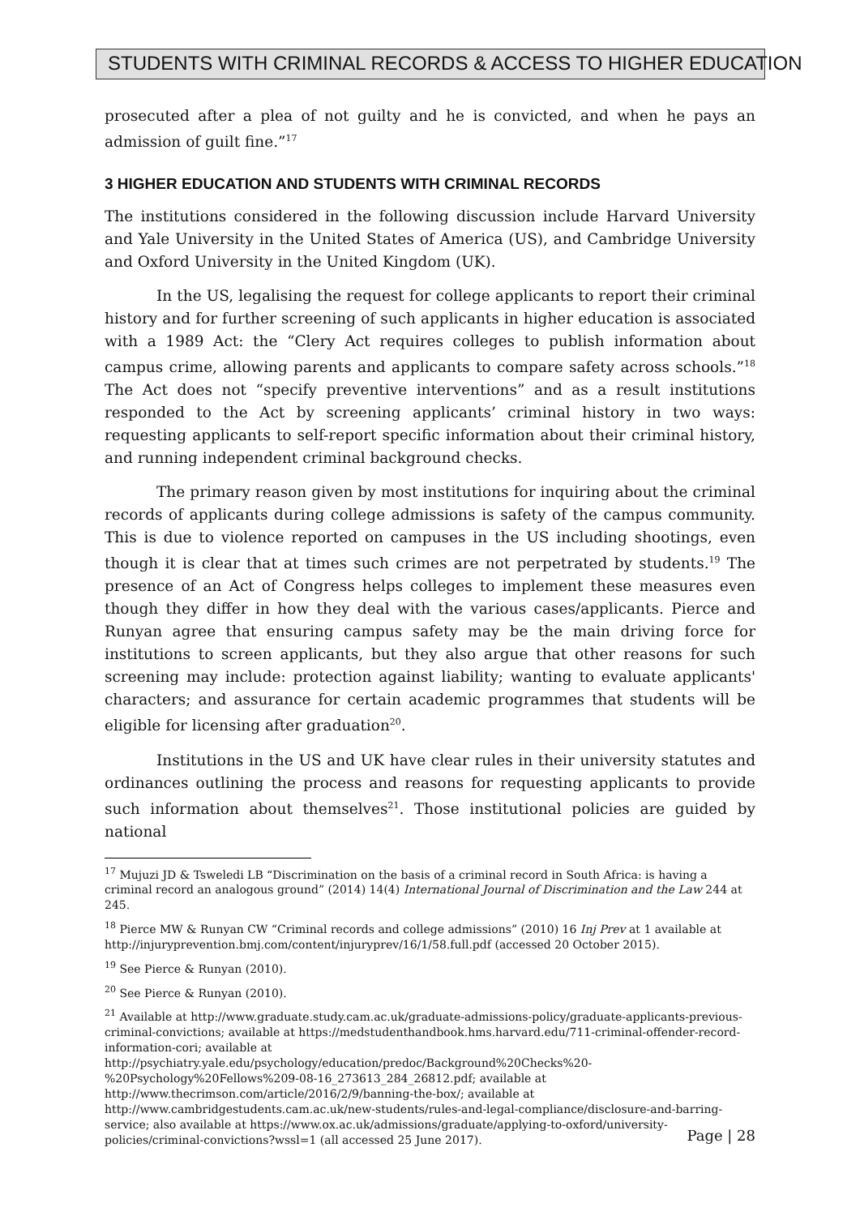STUDENTS WITH CRIMINAL RECORDS & ACCESS TO HIGHER EDUCATION
prosecuted after a plea of not guilty and he is convicted, and when he pays an admission of guilt fine.”<sup>17</sup>
3 HIGHER EDUCATION AND STUDENTS WITH CRIMINAL RECORDS
The institutions considered in the following discussion include Harvard University and Yale University in the United States of America (US), and Cambridge University and Oxford University in the United Kingdom (UK).
In the US, legalising the request for college applicants to report their criminal history and for further screening of such applicants in higher education is associated with a 1989 Act: the “Clery Act requires colleges to publish information about campus crime, allowing parents and applicants to compare safety across schools.”<sup>18</sup> The Act does not “specify preventive interventions” and as a result institutions responded to the Act by screening applicants’ criminal history in two ways: requesting applicants to self-report specific information about their criminal history, and running independent criminal background checks.
The primary reason given by most institutions for inquiring about the criminal records of applicants during college admissions is safety of the campus community. This is due to violence reported on campuses in the US including shootings, even though it is clear that at times such crimes are not perpetrated by students.<sup>19</sup> The presence of an Act of Congress helps colleges to implement these measures even though they differ in how they deal with the various cases/applicants. Pierce and Runyan agree that ensuring campus safety may be the main driving force for institutions to screen applicants, but they also argue that other reasons for such screening may include: protection against liability; wanting to evaluate applicants' characters; and assurance for certain academic programmes that students will be eligible for licensing after graduation<sup>20</sup>.
Institutions in the US and UK have clear rules in their university statutes and ordinances outlining the process and reasons for requesting applicants to provide such information about themselves<sup>21</sup>. Those institutional policies are guided by national
<sup>17</sup> Mujuzi JD & Tsweledi LB “Discrimination on the basis of a criminal record in South Africa: is having a criminal record an analogous ground” (2014) 14(4) International Journal of Discrimination and the Law 244 at 245.
<sup>18</sup> Pierce MW & Runyan CW “Criminal records and college admissions” (2010) 16 Inj Prev at 1 available at http://injuryprevention.bmj.com/content/injuryprev/16/1/58.full.pdf (accessed 20 October 2015).
<sup>19</sup> See Pierce & Runyan (2010).
<sup>20</sup> See Pierce & Runyan (2010).
<sup>21</sup> Available at http://www.graduate.study.cam.ac.uk/graduate-admissions-policy/graduate-applicants-previous-criminal-convictions; available at https://medstudenthandbook.hms.harvard.edu/711-criminal-offender-record-information-cori; available at http://psychiatry.yale.edu/psychology/education/predoc/Background%20Checks%20-%20Psychology%20Fellows%209-08-16_273613_284_26812.pdf; available at http://www.thecrimson.com/article/2016/2/9/banning-the-box/; available at http://www.cambridgestudents.cam.ac.uk/new-students/rules-and-legal-compliance/disclosure-and-barring-service; also available at https://www.ox.ac.uk/admissions/graduate/applying-to-oxford/university-policies/criminal-convictions?wssl=1 (all accessed 25 June 2017).
Page | 28